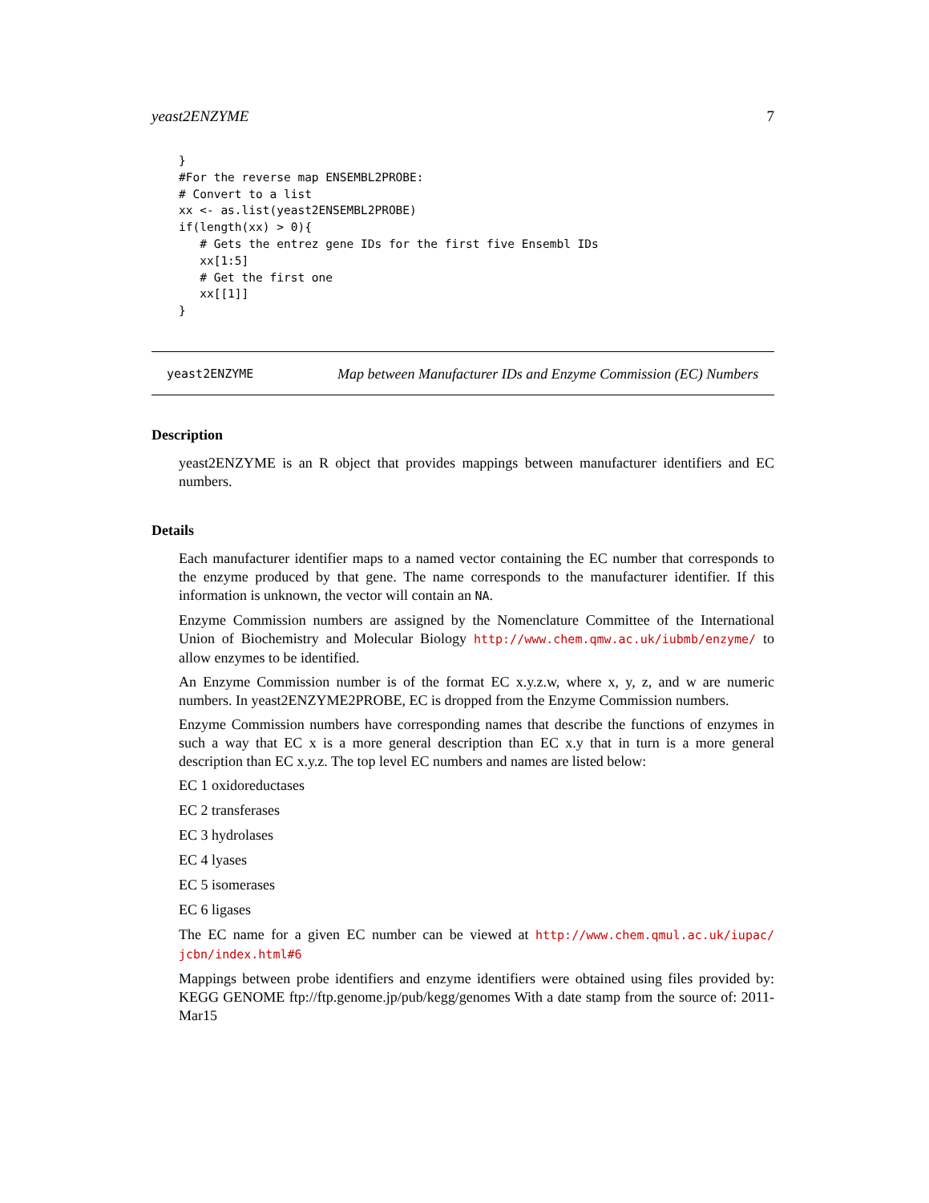yeast2ENZYME 7
}
#For the reverse map ENSEMBL2PROBE:
# Convert to a list
xx <- as.list(yeast2ENSEMBL2PROBE)
if(length(xx) > 0){
   # Gets the entrez gene IDs for the first five Ensembl IDs
   xx[1:5]
   # Get the first one
   xx[[1]]
}
yeast2ENZYME
Map between Manufacturer IDs and Enzyme Commission (EC) Numbers
Description
yeast2ENZYME is an R object that provides mappings between manufacturer identifiers and EC numbers.
Details
Each manufacturer identifier maps to a named vector containing the EC number that corresponds to the enzyme produced by that gene. The name corresponds to the manufacturer identifier. If this information is unknown, the vector will contain an NA.
Enzyme Commission numbers are assigned by the Nomenclature Committee of the International Union of Biochemistry and Molecular Biology http://www.chem.qmw.ac.uk/iubmb/enzyme/ to allow enzymes to be identified.
An Enzyme Commission number is of the format EC x.y.z.w, where x, y, z, and w are numeric numbers. In yeast2ENZYME2PROBE, EC is dropped from the Enzyme Commission numbers.
Enzyme Commission numbers have corresponding names that describe the functions of enzymes in such a way that EC x is a more general description than EC x.y that in turn is a more general description than EC x.y.z. The top level EC numbers and names are listed below:
EC 1 oxidoreductases
EC 2 transferases
EC 3 hydrolases
EC 4 lyases
EC 5 isomerases
EC 6 ligases
The EC name for a given EC number can be viewed at http://www.chem.qmul.ac.uk/iupac/ jcbn/index.html#6
Mappings between probe identifiers and enzyme identifiers were obtained using files provided by: KEGG GENOME ftp://ftp.genome.jp/pub/kegg/genomes With a date stamp from the source of: 2011-Mar15